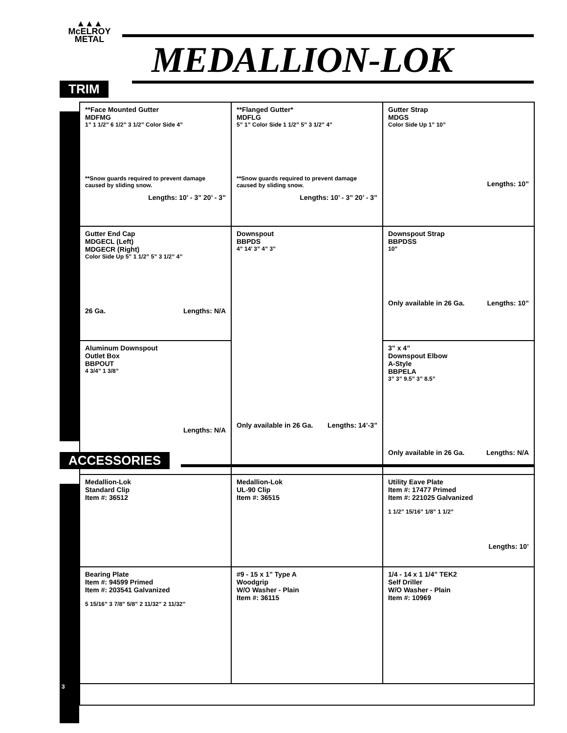▲▲▲
McELROY
METAL
MEDALLION-LOK
TRIM
| **Face Mounted Gutter MDFMG 1” 1 1/2” 6 1/2” 3 1/2” Color Side 4” **Snow guards required to prevent damage caused by sliding snow. Lengths: 10’ - 3” 20’ - 3” | **Flanged Gutter* MDFLG 5” 1” Color Side 1 1/2” 5” 3 1/2” 4” **Snow guards required to prevent damage caused by sliding snow. Lengths: 10’ - 3” 20’ - 3” | Gutter Strap MDGS Color Side Up 1” 10” Lengths: 10” |
| Gutter End Cap MDGECL (Left) MDGECR (Right) Color Side Up 5” 1 1/2” 5” 3 1/2” 4” 26 Ga. Lengths: N/A | Downspout BBPDS 4” 14’ 3” 4” 3” Only available in 26 Ga. Lengths: 14’-3” | Downspout Strap BBPDSS 10” Only available in 26 Ga. Lengths: 10” |
| Aluminum Downspout Outlet Box BBPOUT 4 3/4” 1 3/8” Lengths: N/A | | 3” x 4” Downspout Elbow A-Style BBPELA 3” 3” 9.5” 3” 8.5” Only available in 26 Ga. Lengths: N/A |
ACCESSORIES
3
| Medallion-Lok Standard Clip Item #: 36512 | Medallion-Lok UL-90 Clip Item #: 36515 | Utility Eave Plate Item #: 17477 Primed Item #: 221025 Galvanized 1 1/2” 15/16” 1/8” 1 1/2” Lengths: 10’ |
| Bearing Plate Item #: 94599 Primed Item #: 203541 Galvanized 5 15/16” 3 7/8” 5/8” 2 11/32” 2 11/32” | #9 - 15 x 1” Type A Woodgrip W/O Washer - Plain Item #: 36115 | 1/4 - 14 x 1 1/4” TEK2 Self Driller W/O Washer - Plain Item #: 10969 |